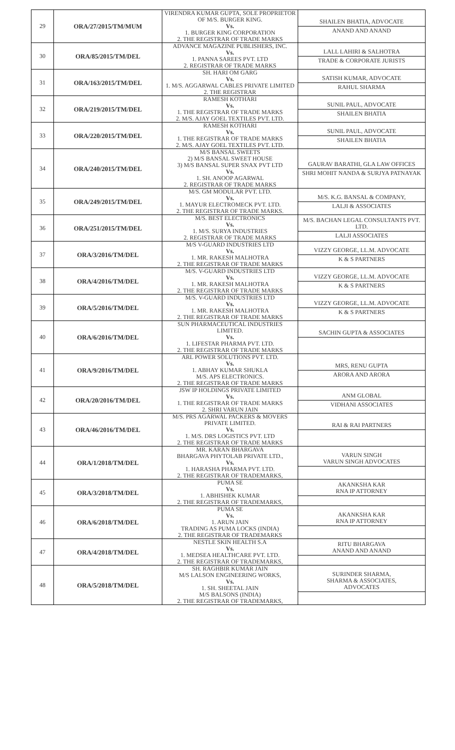| 29 | ORA/27/2015/TM/MUM | VIRENDRA KUMAR GUPTA, SOLE PROPRIETOR OF M/S. BURGER KING. Vs. 1. BURGER KING CORPORATION 2. THE REGISTRAR OF TRADE MARKS | SHAILEN BHATIA, ADVOCATE ANAND AND ANAND |
| 30 | ORA/85/2015/TM/DEL | ADVANCE MAGAZINE PUBLISHERS, INC. Vs. 1. PANNA SAREES PVT. LTD 2. REGISTRAR OF TRADE MARKS | LALL LAHIRI & SALHOTRA TRADE & CORPORATE JURISTS |
| 31 | ORA/163/2015/TM/DEL | SH. HARI OM GARG Vs. 1. M/S. AGGARWAL CABLES PRIVATE LIMITED 2. THE REGISTRAR | SATISH KUMAR, ADVOCATE RAHUL SHARMA |
| 32 | ORA/219/2015/TM/DEL | RAMESH KOTHARI Vs. 1. THE REGISTRAR OF TRADE MARKS 2. M/S. AJAY GOEL TEXTILES PVT. LTD. | SUNIL PAUL, ADVOCATE SHAILEN BHATIA |
| 33 | ORA/220/2015/TM/DEL | RAMESH KOTHARI Vs. 1. THE REGISTRAR OF TRADE MARKS 2. M/S. AJAY GOEL TEXTILES PVT. LTD. | SUNIL PAUL, ADVOCATE SHAILEN BHATIA |
| 34 | ORA/240/2015/TM/DEL | M/S BANSAL SWEETS 2) M/S BANSAL SWEET HOUSE 3) M/S BANSAL SUPER SNAX PVT LTD Vs. 1. SH. ANOOP AGARWAL 2. REGISTRAR OF TRADE MARKS | GAURAV BARATHI, GLA LAW OFFICES SHRI MOHIT NANDA & SURJYA PATNAYAK |
| 35 | ORA/249/2015/TM/DEL | M/S. GM MODULAR PVT. LTD. Vs. 1. MAYUR ELECTROMECK PVT. LTD. 2. THE REGISTRAR OF TRADE MARKS. | M/S. K.G. BANSAL & COMPANY, LALJI & ASSOCIATES |
| 36 | ORA/251/2015/TM/DEL | M/S. BEST ELECTRONICS Vs. 1. M/S. SURYA INDUSTRIES 2. REGISTRAR OF TRADE MARKS | M/S. BACHAN LEGAL CONSULTANTS PVT. LTD. LALJI ASSOCIATES |
| 37 | ORA/3/2016/TM/DEL | M/S V-GUARD INDUSTRIES LTD Vs. 1. MR. RAKESH MALHOTRA 2. THE REGISTRAR OF TRADE MARKS | VIZZY GEORGE, LL.M. ADVOCATE K & S PARTNERS |
| 38 | ORA/4/2016/TM/DEL | M/S. V-GUARD INDUSTRIES LTD Vs. 1. MR. RAKESH MALHOTRA 2. THE REGISTRAR OF TRADE MARKS | VIZZY GEORGE, LL.M. ADVOCATE K & S PARTNERS |
| 39 | ORA/5/2016/TM/DEL | M/S. V-GUARD INDUSTRIES LTD Vs. 1. MR. RAKESH MALHOTRA 2. THE REGISTRAR OF TRADE MARKS | VIZZY GEORGE, LL.M. ADVOCATE K & S PARTNERS |
| 40 | ORA/6/2016/TM/DEL | SUN PHARMACEUTICAL INDUSTRIES LIMITED. Vs. 1. LIFESTAR PHARMA PVT. LTD. 2. THE REGISTRAR OF TRADE MARKS | SACHIN GUPTA & ASSOCIATES |
| 41 | ORA/9/2016/TM/DEL | ARL POWER SOLUTIONS PVT. LTD. Vs. 1. ABHAY KUMAR SHUKLA M/S. APS ELECTRONICS. 2. THE REGISTRAR OF TRADE MARKS | MRS, RENU GUPTA ARORA AND ARORA |
| 42 | ORA/20/2016/TM/DEL | JSW IP HOLDINGS PRIVATE LIMITED Vs. 1. THE REGISTRAR OF TRADE MARKS 2. SHRI VARUN JAIN | ANM GLOBAL VIDHANI ASSOCIATES |
| 43 | ORA/46/2016/TM/DEL | M/S. PRS AGARWAL PACKERS & MOVERS PRIVATE LIMITED. Vs. 1. M/S. DRS LOGISTICS PVT. LTD 2. THE REGISTRAR OF TRADE MARKS | RAI & RAI PARTNERS |
| 44 | ORA/1/2018/TM/DEL | MR. KARAN BHARGAVA BHARGAVA PHYTOLAB PRIVATE LTD., Vs. 1. HARASHA PHARMA PVT. LTD. 2. THE REGISTRAR OF TRADEMARKS, | VARUN SINGH VARUN SINGH ADVOCATES |
| 45 | ORA/3/2018/TM/DEL | PUMA SE Vs. 1. ABHISHEK KUMAR 2. THE REGISTRAR OF TRADEMARKS, | AKANKSHA KAR RNA IP ATTORNEY |
| 46 | ORA/6/2018/TM/DEL | PUMA SE Vs. 1. ARUN JAIN TRADING AS PUMA LOCKS (INDIA) 2. THE REGISTRAR OF TRADEMARKS | AKANKSHA KAR RNA IP ATTORNEY |
| 47 | ORA/4/2018/TM/DEL | NESTLE SKIN HEALTH S.A Vs. 1. MEDSEA HEALTHCARE PVT. LTD. 2. THE REGISTRAR OF TRADEMARKS, | RITU BHARGAVA ANAND AND ANAND |
| 48 | ORA/5/2018/TM/DEL | SH. RAGHBIR KUMAR JAIN M/S LALSON ENGINEERING WORKS, Vs. 1. SH. SHEETAL JAIN M/S BALSONS (INDIA) 2. THE REGISTRAR OF TRADEMARKS, | SURINDER SHARMA, SHARMA & ASSOCIATES, ADVOCATES |